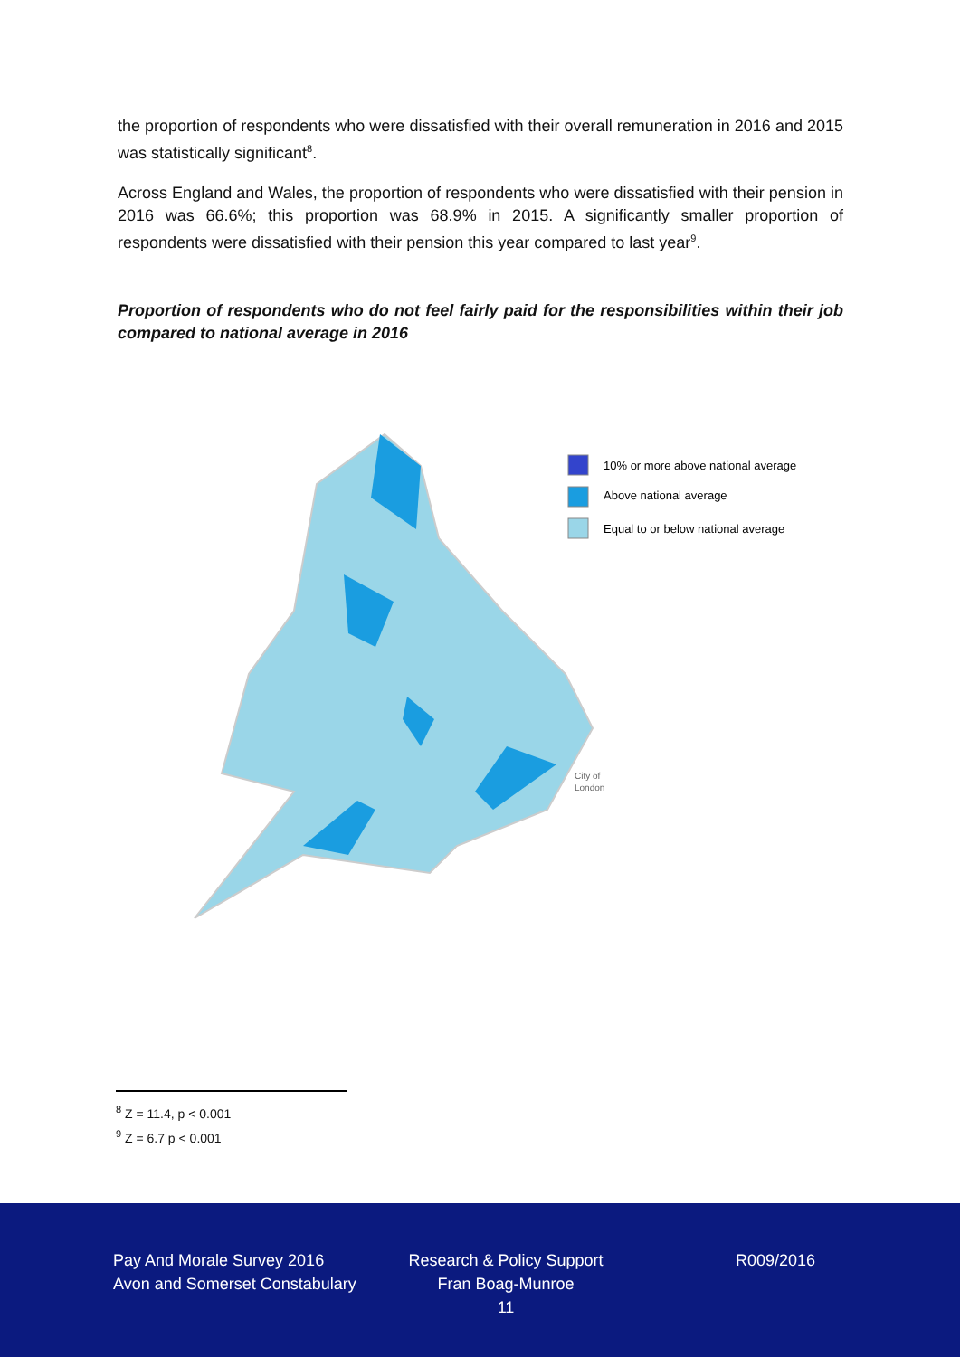the proportion of respondents who were dissatisfied with their overall remuneration in 2016 and 2015 was statistically significant<sup>8</sup>.
Across England and Wales, the proportion of respondents who were dissatisfied with their pension in 2016 was 66.6%; this proportion was 68.9% in 2015. A significantly smaller proportion of respondents were dissatisfied with their pension this year compared to last year<sup>9</sup>.
Proportion of respondents who do not feel fairly paid for the responsibilities within their job compared to national average in 2016
10% or more above national average
Above national average
Equal to or below national average
City of
London
<sup>8</sup> Z = 11.4, p < 0.001
<sup>9</sup> Z = 6.7 p < 0.001
Pay And Morale Survey 2016
Avon and Somerset Constabulary
Research & Policy Support
Fran Boag-Munroe
11
R009/2016